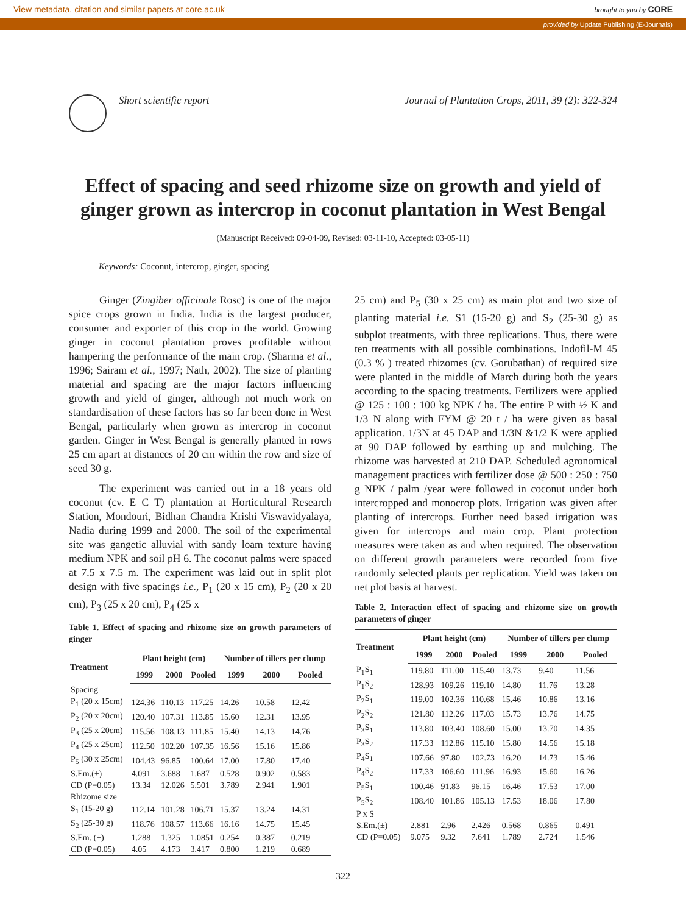View metadata, citation and similar papers at core.ac.uk brought to you by CORE
provided by Update Publishing (E-Journals)
Short scientific report Journal of Plantation Crops, 2011, 39 (2): 322-324
Effect of spacing and seed rhizome size on growth and yield of ginger grown as intercrop in coconut plantation in West Bengal
(Manuscript Received: 09-04-09, Revised: 03-11-10, Accepted: 03-05-11)
Keywords: Coconut, intercrop, ginger, spacing
Ginger (Zingiber officinale Rosc) is one of the major spice crops grown in India. India is the largest producer, consumer and exporter of this crop in the world. Growing ginger in coconut plantation proves profitable without hampering the performance of the main crop. (Sharma et al., 1996; Sairam et al., 1997; Nath, 2002). The size of planting material and spacing are the major factors influencing growth and yield of ginger, although not much work on standardisation of these factors has so far been done in West Bengal, particularly when grown as intercrop in coconut garden. Ginger in West Bengal is generally planted in rows 25 cm apart at distances of 20 cm within the row and size of seed 30 g.
The experiment was carried out in a 18 years old coconut (cv. E C T) plantation at Horticultural Research Station, Mondouri, Bidhan Chandra Krishi Viswavidyalaya, Nadia during 1999 and 2000. The soil of the experimental site was gangetic alluvial with sandy loam texture having medium NPK and soil pH 6. The coconut palms were spaced at 7.5 x 7.5 m. The experiment was laid out in split plot design with five spacings i.e., P<sub>1</sub> (20 x 15 cm), P<sub>2</sub> (20 x 20 cm), P<sub>3</sub> (25 x 20 cm), P<sub>4</sub> (25 x
Table 1. Effect of spacing and rhizome size on growth parameters of ginger
| Treatment | Plant height (cm) | | | Number of tillers per clump | | |
| --- | --- | --- | --- | --- | --- | --- |
| | 1999 | 2000 | Pooled | 1999 | 2000 | Pooled |
| Spacing | | | | | | |
| P<sub>1</sub> (20 x 15cm) | 124.36 | 110.13 | 117.25 | 14.26 | 10.58 | 12.42 |
| P<sub>2</sub> (20 x 20cm) | 120.40 | 107.31 | 113.85 | 15.60 | 12.31 | 13.95 |
| P<sub>3</sub> (25 x 20cm) | 115.56 | 108.13 | 111.85 | 15.40 | 14.13 | 14.76 |
| P<sub>4</sub> (25 x 25cm) | 112.50 | 102.20 | 107.35 | 16.56 | 15.16 | 15.86 |
| P<sub>5</sub> (30 x 25cm) | 104.43 | 96.85 | 100.64 | 17.00 | 17.80 | 17.40 |
| S.Em.(±) | 4.091 | 3.688 | 1.687 | 0.528 | 0.902 | 0.583 |
| CD (P=0.05) | 13.34 | 12.026 | 5.501 | 3.789 | 2.941 | 1.901 |
| Rhizome size | | | | | | |
| S<sub>1</sub> (15-20 g) | 112.14 | 101.28 | 106.71 | 15.37 | 13.24 | 14.31 |
| S<sub>2</sub> (25-30 g) | 118.76 | 108.57 | 113.66 | 16.16 | 14.75 | 15.45 |
| S.Em. (±) | 1.288 | 1.325 | 1.0851 | 0.254 | 0.387 | 0.219 |
| CD (P=0.05) | 4.05 | 4.173 | 3.417 | 0.800 | 1.219 | 0.689 |
25 cm) and P<sub>5</sub> (30 x 25 cm) as main plot and two size of planting material i.e. S1 (15-20 g) and S<sub>2</sub> (25-30 g) as subplot treatments, with three replications. Thus, there were ten treatments with all possible combinations. Indofil-M 45 (0.3 % ) treated rhizomes (cv. Gorubathan) of required size were planted in the middle of March during both the years according to the spacing treatments. Fertilizers were applied @ 125 : 100 : 100 kg NPK / ha. The entire P with ½ K and 1/3 N along with FYM @ 20 t / ha were given as basal application. 1/3N at 45 DAP and 1/3N &1/2 K were applied at 90 DAP followed by earthing up and mulching. The rhizome was harvested at 210 DAP. Scheduled agronomical management practices with fertilizer dose @ 500 : 250 : 750 g NPK / palm /year were followed in coconut under both intercropped and monocrop plots. Irrigation was given after planting of intercrops. Further need based irrigation was given for intercrops and main crop. Plant protection measures were taken as and when required. The observation on different growth parameters were recorded from five randomly selected plants per replication. Yield was taken on net plot basis at harvest.
Table 2. Interaction effect of spacing and rhizome size on growth parameters of ginger
| Treatment | Plant height (cm) | | | Number of tillers per clump | | |
| --- | --- | --- | --- | --- | --- | --- |
| | 1999 | 2000 | Pooled | 1999 | 2000 | Pooled |
| P<sub>1</sub>S<sub>1</sub> | 119.80 | 111.00 | 115.40 | 13.73 | 9.40 | 11.56 |
| P<sub>1</sub>S<sub>2</sub> | 128.93 | 109.26 | 119.10 | 14.80 | 11.76 | 13.28 |
| P<sub>2</sub>S<sub>1</sub> | 119.00 | 102.36 | 110.68 | 15.46 | 10.86 | 13.16 |
| P<sub>2</sub>S<sub>2</sub> | 121.80 | 112.26 | 117.03 | 15.73 | 13.76 | 14.75 |
| P<sub>3</sub>S<sub>1</sub> | 113.80 | 103.40 | 108.60 | 15.00 | 13.70 | 14.35 |
| P<sub>3</sub>S<sub>2</sub> | 117.33 | 112.86 | 115.10 | 15.80 | 14.56 | 15.18 |
| P<sub>4</sub>S<sub>1</sub> | 107.66 | 97.80 | 102.73 | 16.20 | 14.73 | 15.46 |
| P<sub>4</sub>S<sub>2</sub> | 117.33 | 106.60 | 111.96 | 16.93 | 15.60 | 16.26 |
| P<sub>5</sub>S<sub>1</sub> | 100.46 | 91.83 | 96.15 | 16.46 | 17.53 | 17.00 |
| P<sub>5</sub>S<sub>2</sub> | 108.40 | 101.86 | 105.13 | 17.53 | 18.06 | 17.80 |
| P x S | | | | | | |
| S.Em.(±) | 2.881 | 2.96 | 2.426 | 0.568 | 0.865 | 0.491 |
| CD (P=0.05) | 9.075 | 9.32 | 7.641 | 1.789 | 2.724 | 1.546 |
322